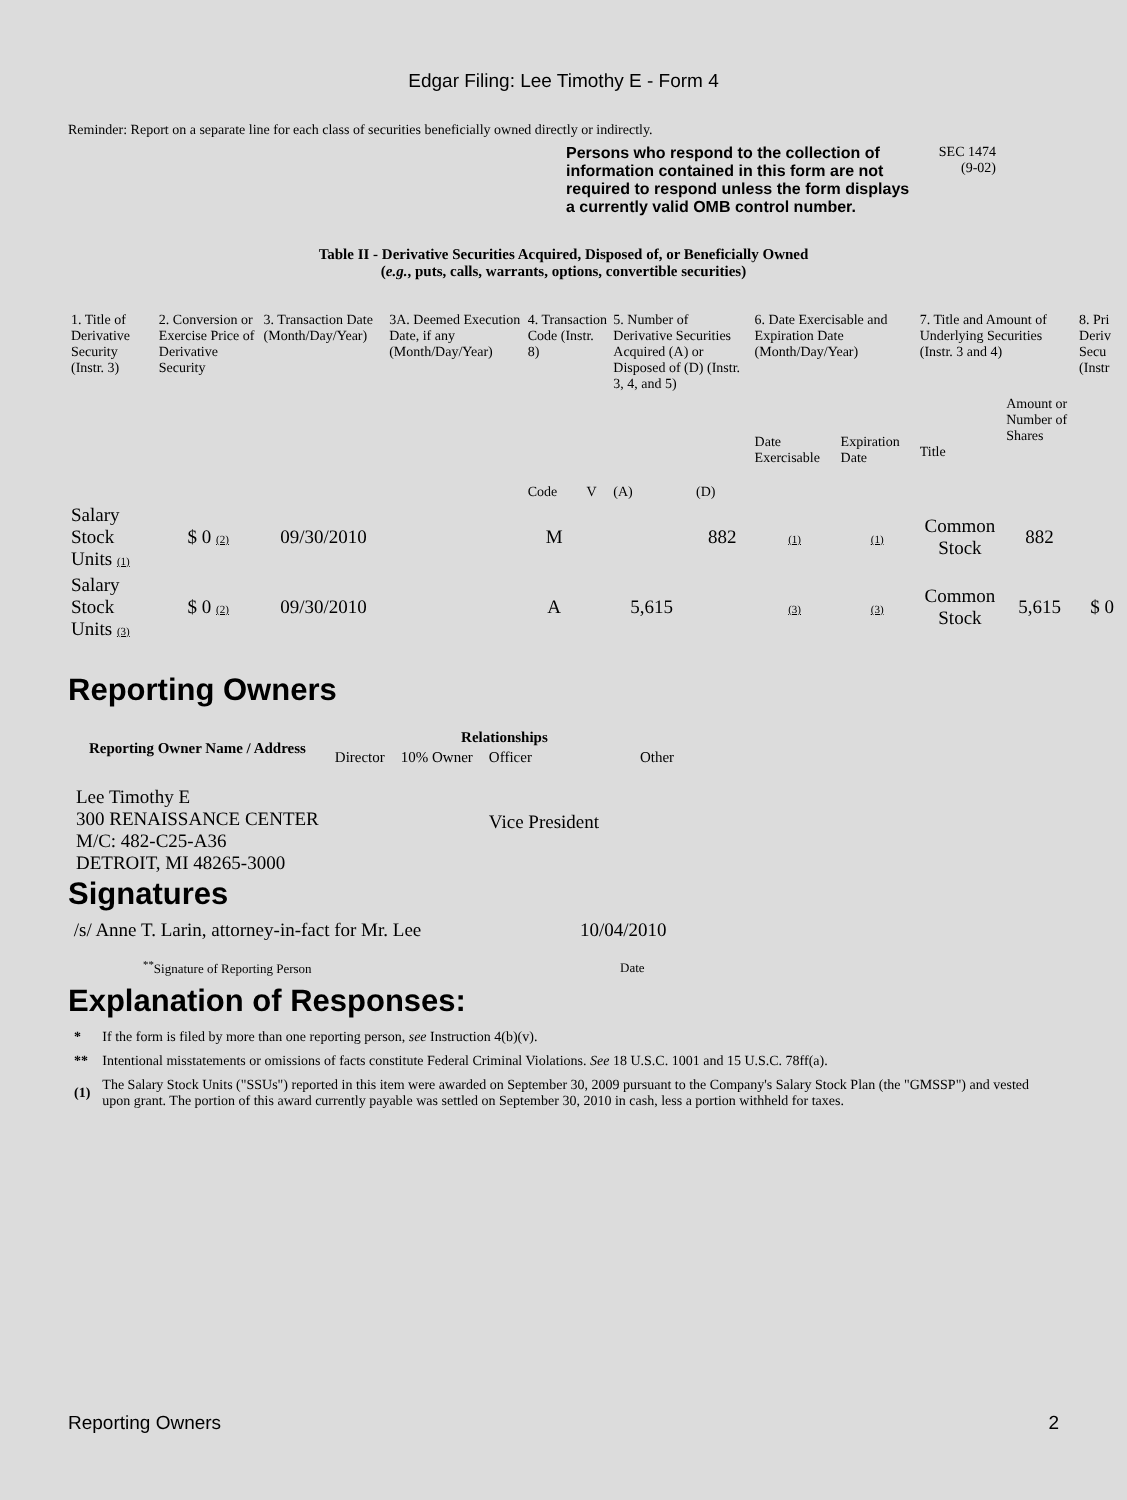Edgar Filing: Lee Timothy E - Form 4
Reminder: Report on a separate line for each class of securities beneficially owned directly or indirectly.
Persons who respond to the collection of information contained in this form are not required to respond unless the form displays a currently valid OMB control number.
SEC 1474
(9-02)
Table II - Derivative Securities Acquired, Disposed of, or Beneficially Owned
(e.g., puts, calls, warrants, options, convertible securities)
| 1. Title of Derivative Security (Instr. 3) | 2. Conversion or Exercise Price of Derivative Security | 3. Transaction Date (Month/Day/Year) | 3A. Deemed Execution Date, if any (Month/Day/Year) | 4. Transaction Code (Instr. 8) | | 5. Number of Derivative Securities Acquired (A) or Disposed of (D) (Instr. 3, 4, and 5) | | 6. Date Exercisable and Expiration Date (Month/Day/Year) | | 7. Title and Amount of Underlying Securities (Instr. 3 and 4) | | 8. Pri Deriv Secu (Instr |
| | | | | Code | V | (A) | (D) | Date Exercisable | Expiration Date | Title | Amount or Number of Shares | |
| Salary Stock Units (1) | $ 0 (2) | 09/30/2010 | | M | | | 882 | (1) | (1) | Common Stock | 882 | |
| Salary Stock Units (3) | $ 0 (2) | 09/30/2010 | | A | | 5,615 | | (3) | (3) | Common Stock | 5,615 | $ 0 |
Reporting Owners
| Reporting Owner Name / Address | Relationships | | | |
| --- | --- | --- | --- | --- |
| | Director | 10% Owner | Officer | Other |
| Lee Timothy E 300 RENAISSANCE CENTER M/C: 482-C25-A36 DETROIT, MI 48265-3000 | | | Vice President | |
Signatures
| /s/ Anne T. Larin, attorney-in-fact for Mr. Lee | 10/04/2010 |
| <sup>**</sup> Signature of Reporting Person | Date |
Explanation of Responses:
| * | If the form is filed by more than one reporting person, see Instruction 4(b)(v). |
| ** | Intentional misstatements or omissions of facts constitute Federal Criminal Violations. See 18 U.S.C. 1001 and 15 U.S.C. 78ff(a). |
| (1) | The Salary Stock Units ("SSUs") reported in this item were awarded on September 30, 2009 pursuant to the Company's Salary Stock Plan (the "GMSSP") and vested upon grant. The portion of this award currently payable was settled on September 30, 2010 in cash, less a portion withheld for taxes. |
Reporting Owners 2